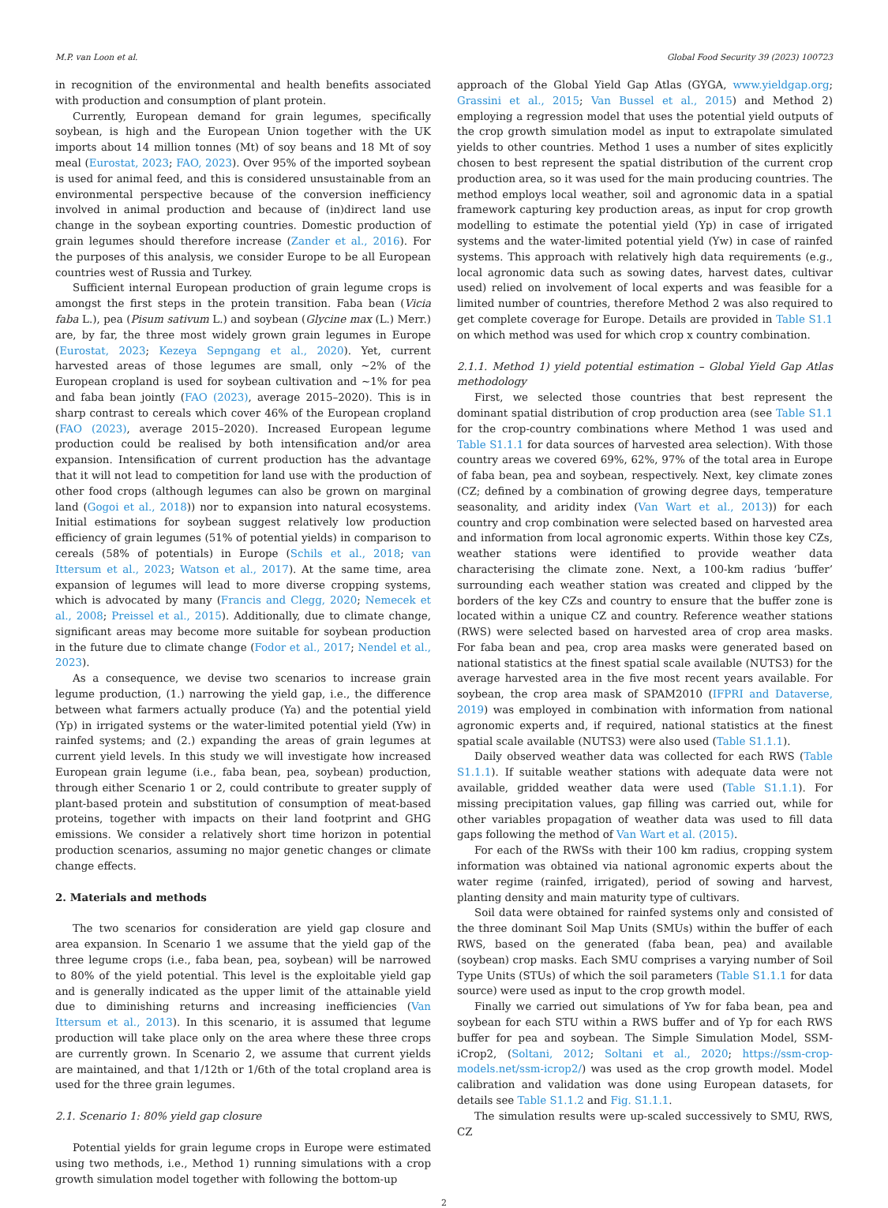M.P. van Loon et al. Global Food Security 39 (2023) 100723
in recognition of the environmental and health benefits associated with production and consumption of plant protein.
Currently, European demand for grain legumes, specifically soybean, is high and the European Union together with the UK imports about 14 million tonnes (Mt) of soy beans and 18 Mt of soy meal (Eurostat, 2023; FAO, 2023). Over 95% of the imported soybean is used for animal feed, and this is considered unsustainable from an environmental perspective because of the conversion inefficiency involved in animal production and because of (in)direct land use change in the soybean exporting countries. Domestic production of grain legumes should therefore increase (Zander et al., 2016). For the purposes of this analysis, we consider Europe to be all European countries west of Russia and Turkey.
Sufficient internal European production of grain legume crops is amongst the first steps in the protein transition. Faba bean (Vicia faba L.), pea (Pisum sativum L.) and soybean (Glycine max (L.) Merr.) are, by far, the three most widely grown grain legumes in Europe (Eurostat, 2023; Kezeya Sepngang et al., 2020). Yet, current harvested areas of those legumes are small, only ~2% of the European cropland is used for soybean cultivation and ~1% for pea and faba bean jointly (FAO (2023), average 2015–2020). This is in sharp contrast to cereals which cover 46% of the European cropland (FAO (2023), average 2015–2020). Increased European legume production could be realised by both intensification and/or area expansion. Intensification of current production has the advantage that it will not lead to competition for land use with the production of other food crops (although legumes can also be grown on marginal land (Gogoi et al., 2018)) nor to expansion into natural ecosystems. Initial estimations for soybean suggest relatively low production efficiency of grain legumes (51% of potential yields) in comparison to cereals (58% of potentials) in Europe (Schils et al., 2018; van Ittersum et al., 2023; Watson et al., 2017). At the same time, area expansion of legumes will lead to more diverse cropping systems, which is advocated by many (Francis and Clegg, 2020; Nemecek et al., 2008; Preissel et al., 2015). Additionally, due to climate change, significant areas may become more suitable for soybean production in the future due to climate change (Fodor et al., 2017; Nendel et al., 2023).
As a consequence, we devise two scenarios to increase grain legume production, (1.) narrowing the yield gap, i.e., the difference between what farmers actually produce (Ya) and the potential yield (Yp) in irrigated systems or the water-limited potential yield (Yw) in rainfed systems; and (2.) expanding the areas of grain legumes at current yield levels. In this study we will investigate how increased European grain legume (i.e., faba bean, pea, soybean) production, through either Scenario 1 or 2, could contribute to greater supply of plant-based protein and substitution of consumption of meat-based proteins, together with impacts on their land footprint and GHG emissions. We consider a relatively short time horizon in potential production scenarios, assuming no major genetic changes or climate change effects.
2. Materials and methods
The two scenarios for consideration are yield gap closure and area expansion. In Scenario 1 we assume that the yield gap of the three legume crops (i.e., faba bean, pea, soybean) will be narrowed to 80% of the yield potential. This level is the exploitable yield gap and is generally indicated as the upper limit of the attainable yield due to diminishing returns and increasing inefficiencies (Van Ittersum et al., 2013). In this scenario, it is assumed that legume production will take place only on the area where these three crops are currently grown. In Scenario 2, we assume that current yields are maintained, and that 1/12th or 1/6th of the total cropland area is used for the three grain legumes.
2.1. Scenario 1: 80% yield gap closure
Potential yields for grain legume crops in Europe were estimated using two methods, i.e., Method 1) running simulations with a crop growth simulation model together with following the bottom-up
approach of the Global Yield Gap Atlas (GYGA, www.yieldgap.org; Grassini et al., 2015; Van Bussel et al., 2015) and Method 2) employing a regression model that uses the potential yield outputs of the crop growth simulation model as input to extrapolate simulated yields to other countries. Method 1 uses a number of sites explicitly chosen to best represent the spatial distribution of the current crop production area, so it was used for the main producing countries. The method employs local weather, soil and agronomic data in a spatial framework capturing key production areas, as input for crop growth modelling to estimate the potential yield (Yp) in case of irrigated systems and the water-limited potential yield (Yw) in case of rainfed systems. This approach with relatively high data requirements (e.g., local agronomic data such as sowing dates, harvest dates, cultivar used) relied on involvement of local experts and was feasible for a limited number of countries, therefore Method 2 was also required to get complete coverage for Europe. Details are provided in Table S1.1 on which method was used for which crop x country combination.
2.1.1. Method 1) yield potential estimation – Global Yield Gap Atlas methodology
First, we selected those countries that best represent the dominant spatial distribution of crop production area (see Table S1.1 for the crop-country combinations where Method 1 was used and Table S1.1.1 for data sources of harvested area selection). With those country areas we covered 69%, 62%, 97% of the total area in Europe of faba bean, pea and soybean, respectively. Next, key climate zones (CZ; defined by a combination of growing degree days, temperature seasonality, and aridity index (Van Wart et al., 2013)) for each country and crop combination were selected based on harvested area and information from local agronomic experts. Within those key CZs, weather stations were identified to provide weather data characterising the climate zone. Next, a 100-km radius ‘buffer’ surrounding each weather station was created and clipped by the borders of the key CZs and country to ensure that the buffer zone is located within a unique CZ and country. Reference weather stations (RWS) were selected based on harvested area of crop area masks. For faba bean and pea, crop area masks were generated based on national statistics at the finest spatial scale available (NUTS3) for the average harvested area in the five most recent years available. For soybean, the crop area mask of SPAM2010 (IFPRI and Dataverse, 2019) was employed in combination with information from national agronomic experts and, if required, national statistics at the finest spatial scale available (NUTS3) were also used (Table S1.1.1).
Daily observed weather data was collected for each RWS (Table S1.1.1). If suitable weather stations with adequate data were not available, gridded weather data were used (Table S1.1.1). For missing precipitation values, gap filling was carried out, while for other variables propagation of weather data was used to fill data gaps following the method of Van Wart et al. (2015).
For each of the RWSs with their 100 km radius, cropping system information was obtained via national agronomic experts about the water regime (rainfed, irrigated), period of sowing and harvest, planting density and main maturity type of cultivars.
Soil data were obtained for rainfed systems only and consisted of the three dominant Soil Map Units (SMUs) within the buffer of each RWS, based on the generated (faba bean, pea) and available (soybean) crop masks. Each SMU comprises a varying number of Soil Type Units (STUs) of which the soil parameters (Table S1.1.1 for data source) were used as input to the crop growth model.
Finally we carried out simulations of Yw for faba bean, pea and soybean for each STU within a RWS buffer and of Yp for each RWS buffer for pea and soybean. The Simple Simulation Model, SSM-iCrop2, (Soltani, 2012; Soltani et al., 2020; https://ssm-crop-models.net/ssm-icrop2/) was used as the crop growth model. Model calibration and validation was done using European datasets, for details see Table S1.1.2 and Fig. S1.1.1.
The simulation results were up-scaled successively to SMU, RWS, CZ
2